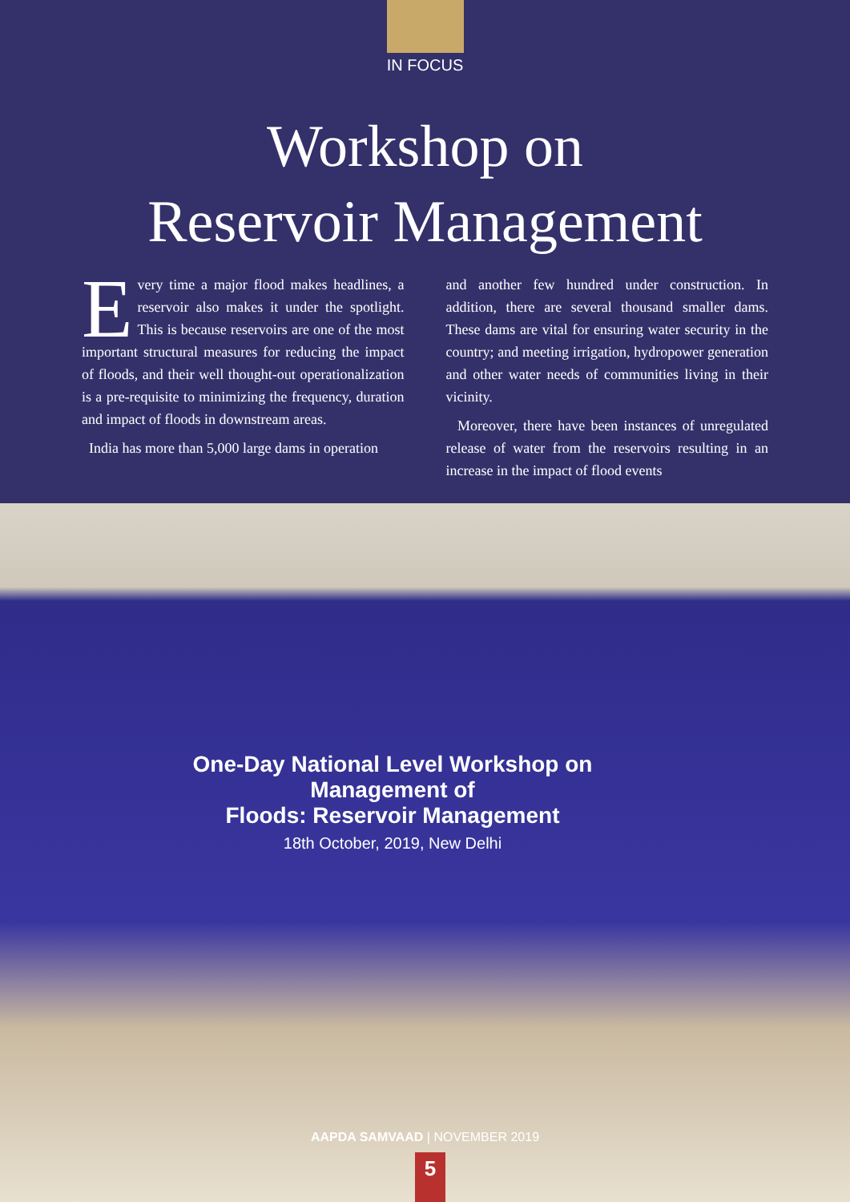IN FOCUS
Workshop on
Reservoir Management
Every time a major flood makes headlines, a reservoir also makes it under the spotlight. This is because reservoirs are one of the most important structural measures for reducing the impact of floods, and their well thought-out operationalization is a pre-requisite to minimizing the frequency, duration and impact of floods in downstream areas.
India has more than 5,000 large dams in operation
and another few hundred under construction. In addition, there are several thousand smaller dams. These dams are vital for ensuring water security in the country; and meeting irrigation, hydropower generation and other water needs of communities living in their vicinity.
Moreover, there have been instances of unregulated release of water from the reservoirs resulting in an increase in the impact of flood events
One-Day National Level Workshop on Management of
Floods: Reservoir Management
18th October, 2019, New Delhi
AAPDA SAMVAAD | NOVEMBER 2019
5